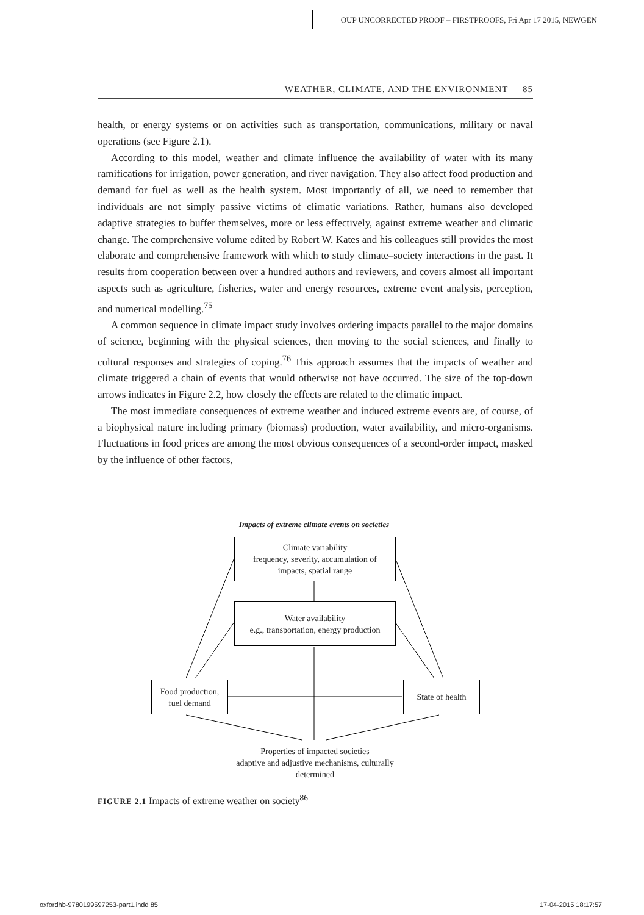OUP UNCORRECTED PROOF – FIRSTPROOFS, Fri Apr 17 2015, NEWGEN
WEATHER, CLIMATE, AND THE ENVIRONMENT 85
health, or energy systems or on activities such as transportation, communications, military or naval operations (see Figure 2.1).
According to this model, weather and climate influence the availability of water with its many ramifications for irrigation, power generation, and river navigation. They also affect food production and demand for fuel as well as the health system. Most importantly of all, we need to remember that individuals are not simply passive victims of climatic variations. Rather, humans also developed adaptive strategies to buffer themselves, more or less effectively, against extreme weather and climatic change. The comprehensive volume edited by Robert W. Kates and his colleagues still provides the most elaborate and comprehensive framework with which to study climate–society interactions in the past. It results from cooperation between over a hundred authors and reviewers, and covers almost all important aspects such as agriculture, fisheries, water and energy resources, extreme event analysis, perception, and numerical modelling.<sup>75</sup>
A common sequence in climate impact study involves ordering impacts parallel to the major domains of science, beginning with the physical sciences, then moving to the social sciences, and finally to cultural responses and strategies of coping.<sup>76</sup> This approach assumes that the impacts of weather and climate triggered a chain of events that would otherwise not have occurred. The size of the top-down arrows indicates in Figure 2.2, how closely the effects are related to the climatic impact.
The most immediate consequences of extreme weather and induced extreme events are, of course, of a biophysical nature including primary (biomass) production, water availability, and micro-organisms. Fluctuations in food prices are among the most obvious consequences of a second-order impact, masked by the influence of other factors,
Impacts of extreme climate events on societies
Climate variability
frequency, severity, accumulation of
impacts, spatial range
Water availability
e.g., transportation, energy production
Food production,
fuel demand
State of health
Properties of impacted societies
adaptive and adjustive mechanisms, culturally
determined
FIGURE 2.1 Impacts of extreme weather on society<sup>86</sup>
oxfordhb-9780199597253-part1.indd 85
17-04-2015 18:17:57